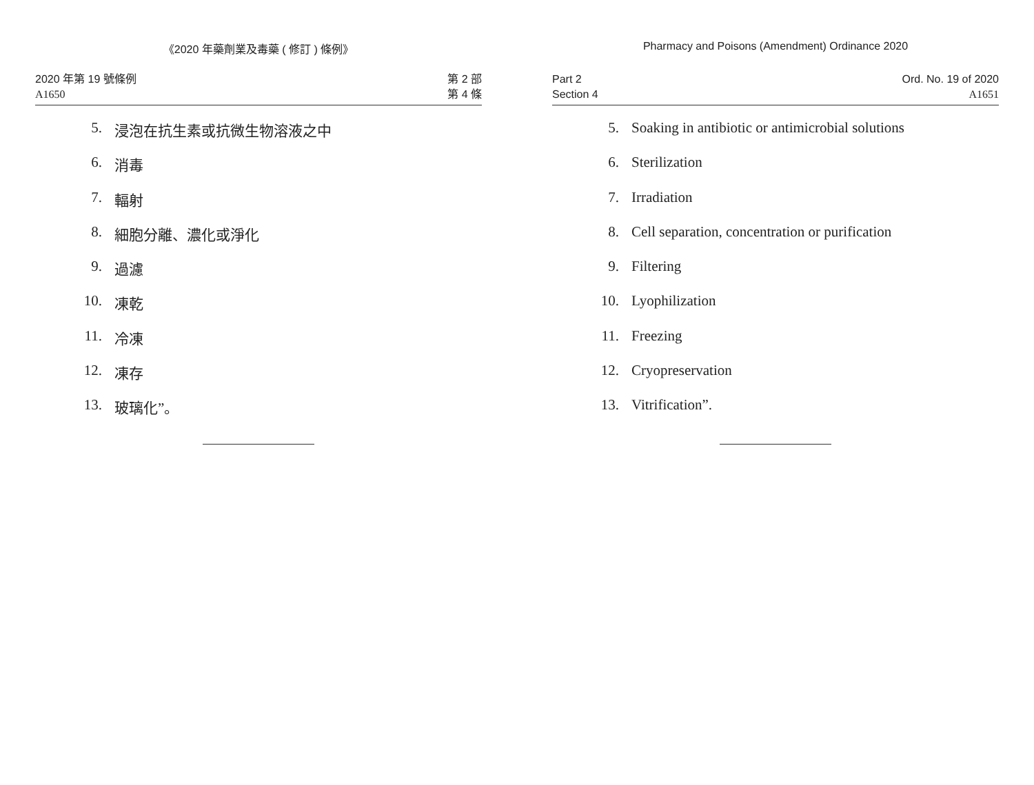《2020 年藥劑業及毒藥 ( 修訂 ) 條例》
2020 年第 19 號條例
A1650
第 2 部
第 4 條
5. 浸泡在抗生素或抗微生物溶液之中
6. 消毒
7. 輻射
8. 細胞分離、濃化或淨化
9. 過濾
10. 凍乾
11. 冷凍
12. 凍存
13. 玻璃化”。
Pharmacy and Poisons (Amendment) Ordinance 2020
Part 2
Section 4
Ord. No. 19 of 2020
A1651
5. Soaking in antibiotic or antimicrobial solutions
6. Sterilization
7. Irradiation
8. Cell separation, concentration or purification
9. Filtering
10. Lyophilization
11. Freezing
12. Cryopreservation
13. Vitrification”.